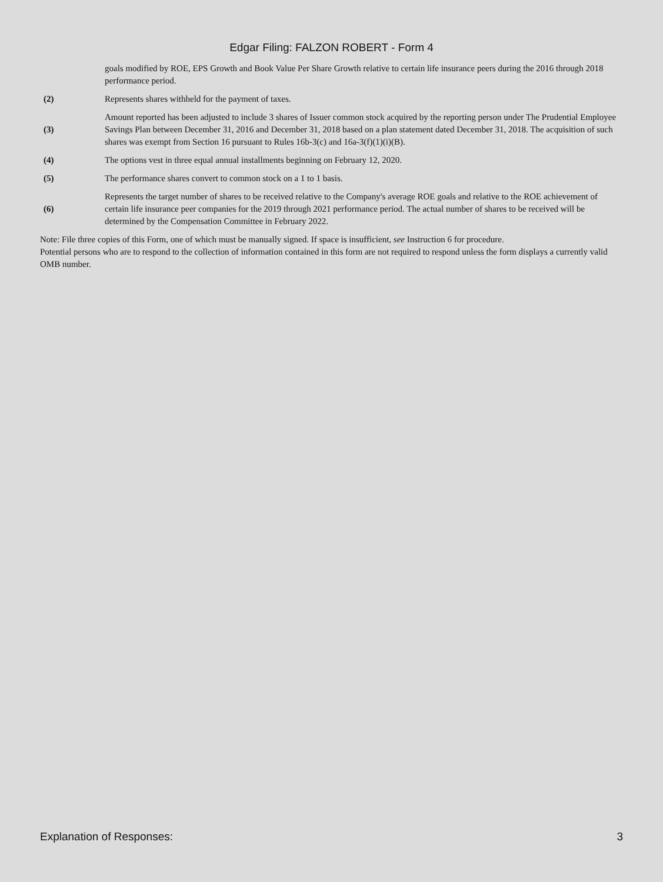Edgar Filing: FALZON ROBERT - Form 4
| | goals modified by ROE, EPS Growth and Book Value Per Share Growth relative to certain life insurance peers during the 2016 through 2018 performance period. |
| (2) | Represents shares withheld for the payment of taxes. |
| (3) | Amount reported has been adjusted to include 3 shares of Issuer common stock acquired by the reporting person under The Prudential Employee Savings Plan between December 31, 2016 and December 31, 2018 based on a plan statement dated December 31, 2018. The acquisition of such shares was exempt from Section 16 pursuant to Rules 16b-3(c) and 16a-3(f)(1)(i)(B). |
| (4) | The options vest in three equal annual installments beginning on February 12, 2020. |
| (5) | The performance shares convert to common stock on a 1 to 1 basis. |
| (6) | Represents the target number of shares to be received relative to the Company's average ROE goals and relative to the ROE achievement of certain life insurance peer companies for the 2019 through 2021 performance period. The actual number of shares to be received will be determined by the Compensation Committee in February 2022. |
Note: File three copies of this Form, one of which must be manually signed. If space is insufficient, see Instruction 6 for procedure.
Potential persons who are to respond to the collection of information contained in this form are not required to respond unless the form displays a currently valid OMB number.
Explanation of Responses: 3